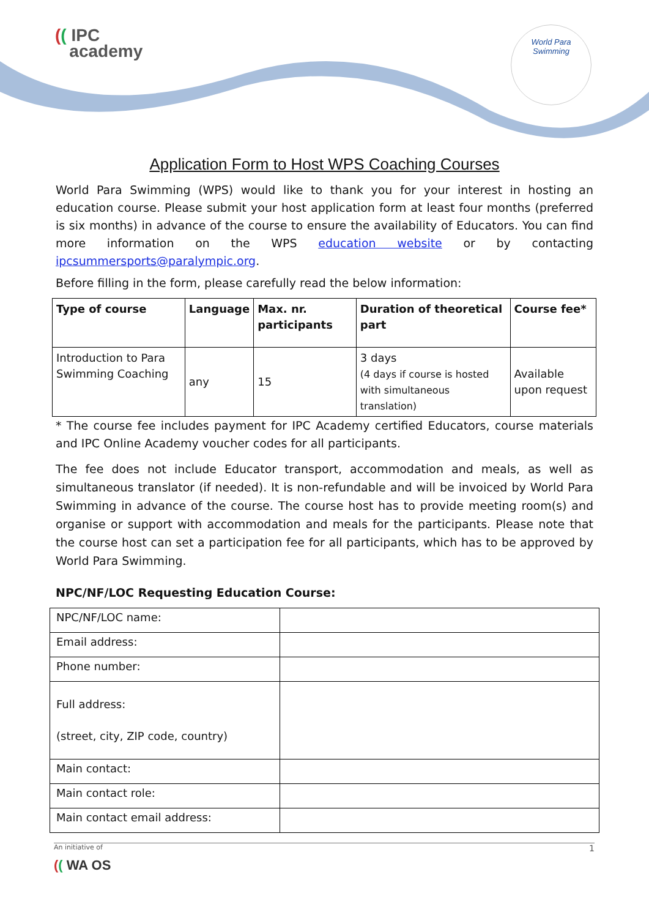(( IPC
academy
World Para
Swimming
Application Form to Host WPS Coaching Courses
World Para Swimming (WPS) would like to thank you for your interest in hosting an education course. Please submit your host application form at least four months (preferred is six months) in advance of the course to ensure the availability of Educators. You can find more information on the WPS education website or by contacting ipcsummersports@paralympic.org.
Before filling in the form, please carefully read the below information:
| Type of course | Language | Max. nr. participants | Duration of theoretical part | Course fee* |
| --- | --- | --- | --- | --- |
| Introduction to Para Swimming Coaching | any | 15 | 3 days (4 days if course is hosted with simultaneous translation) | Available upon request |
* The course fee includes payment for IPC Academy certified Educators, course materials and IPC Online Academy voucher codes for all participants.
The fee does not include Educator transport, accommodation and meals, as well as simultaneous translator (if needed). It is non-refundable and will be invoiced by World Para Swimming in advance of the course. The course host has to provide meeting room(s) and organise or support with accommodation and meals for the participants. Please note that the course host can set a participation fee for all participants, which has to be approved by World Para Swimming.
NPC/NF/LOC Requesting Education Course:
| NPC/NF/LOC name: | |
| Email address: | |
| Phone number: | |
| Full address: (street, city, ZIP code, country) | |
| Main contact: | |
| Main contact role: | |
| Main contact email address: | |
An initiative of 1
(( WA OS